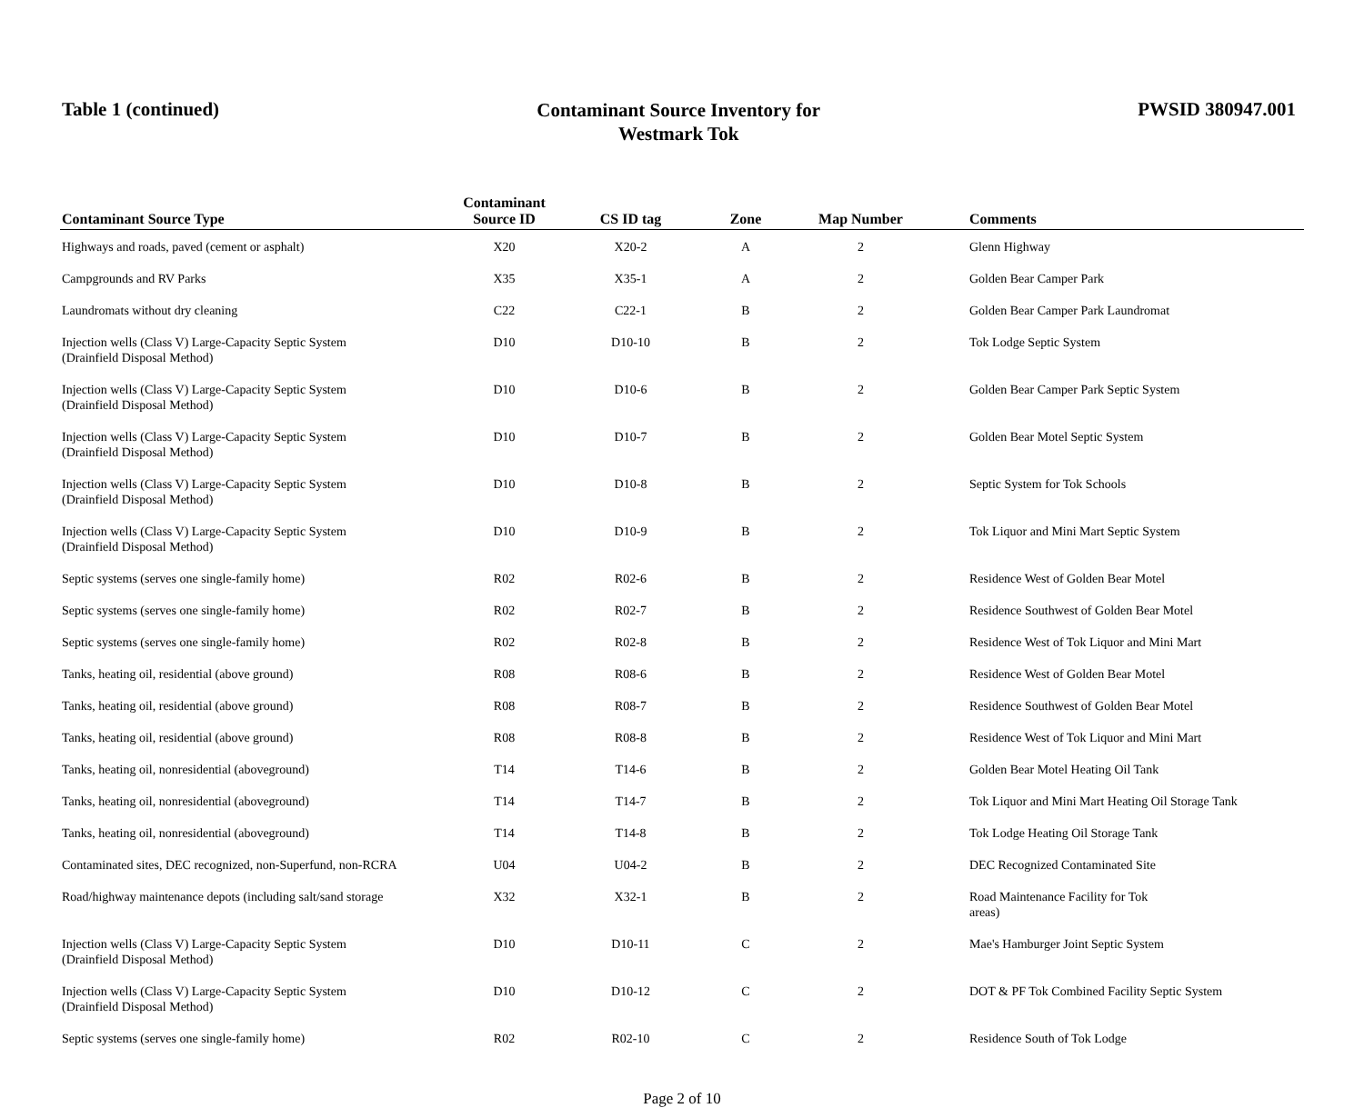Table 1 (continued)
Contaminant Source Inventory for
Westmark Tok
PWSID 380947.001
| Contaminant Source Type | Contaminant Source ID | CS ID tag | Zone | Map Number | Comments |
| --- | --- | --- | --- | --- | --- |
| Highways and roads, paved (cement or asphalt) | X20 | X20-2 | A | 2 | Glenn Highway |
| Campgrounds and RV Parks | X35 | X35-1 | A | 2 | Golden Bear Camper Park |
| Laundromats without dry cleaning | C22 | C22-1 | B | 2 | Golden Bear Camper Park Laundromat |
| Injection wells (Class V) Large-Capacity Septic System (Drainfield Disposal Method) | D10 | D10-10 | B | 2 | Tok Lodge Septic System |
| Injection wells (Class V) Large-Capacity Septic System (Drainfield Disposal Method) | D10 | D10-6 | B | 2 | Golden Bear Camper Park Septic System |
| Injection wells (Class V) Large-Capacity Septic System (Drainfield Disposal Method) | D10 | D10-7 | B | 2 | Golden Bear Motel Septic System |
| Injection wells (Class V) Large-Capacity Septic System (Drainfield Disposal Method) | D10 | D10-8 | B | 2 | Septic System for Tok Schools |
| Injection wells (Class V) Large-Capacity Septic System (Drainfield Disposal Method) | D10 | D10-9 | B | 2 | Tok Liquor and Mini Mart Septic System |
| Septic systems (serves one single-family home) | R02 | R02-6 | B | 2 | Residence West of Golden Bear Motel |
| Septic systems (serves one single-family home) | R02 | R02-7 | B | 2 | Residence Southwest of Golden Bear Motel |
| Septic systems (serves one single-family home) | R02 | R02-8 | B | 2 | Residence West of Tok Liquor and Mini Mart |
| Tanks, heating oil, residential (above ground) | R08 | R08-6 | B | 2 | Residence West of Golden Bear Motel |
| Tanks, heating oil, residential (above ground) | R08 | R08-7 | B | 2 | Residence Southwest of Golden Bear Motel |
| Tanks, heating oil, residential (above ground) | R08 | R08-8 | B | 2 | Residence West of Tok Liquor and Mini Mart |
| Tanks, heating oil, nonresidential (aboveground) | T14 | T14-6 | B | 2 | Golden Bear Motel Heating Oil Tank |
| Tanks, heating oil, nonresidential (aboveground) | T14 | T14-7 | B | 2 | Tok Liquor and Mini Mart Heating Oil Storage Tank |
| Tanks, heating oil, nonresidential (aboveground) | T14 | T14-8 | B | 2 | Tok Lodge Heating Oil Storage Tank |
| Contaminated sites, DEC recognized, non-Superfund, non-RCRA | U04 | U04-2 | B | 2 | DEC Recognized Contaminated Site |
| Road/highway maintenance depots (including salt/sand storage | X32 | X32-1 | B | 2 | Road Maintenance Facility for Tok areas) |
| Injection wells (Class V) Large-Capacity Septic System (Drainfield Disposal Method) | D10 | D10-11 | C | 2 | Mae's Hamburger Joint Septic System |
| Injection wells (Class V) Large-Capacity Septic System (Drainfield Disposal Method) | D10 | D10-12 | C | 2 | DOT & PF Tok Combined Facility Septic System |
| Septic systems (serves one single-family home) | R02 | R02-10 | C | 2 | Residence South of Tok Lodge |
Page 2 of 10